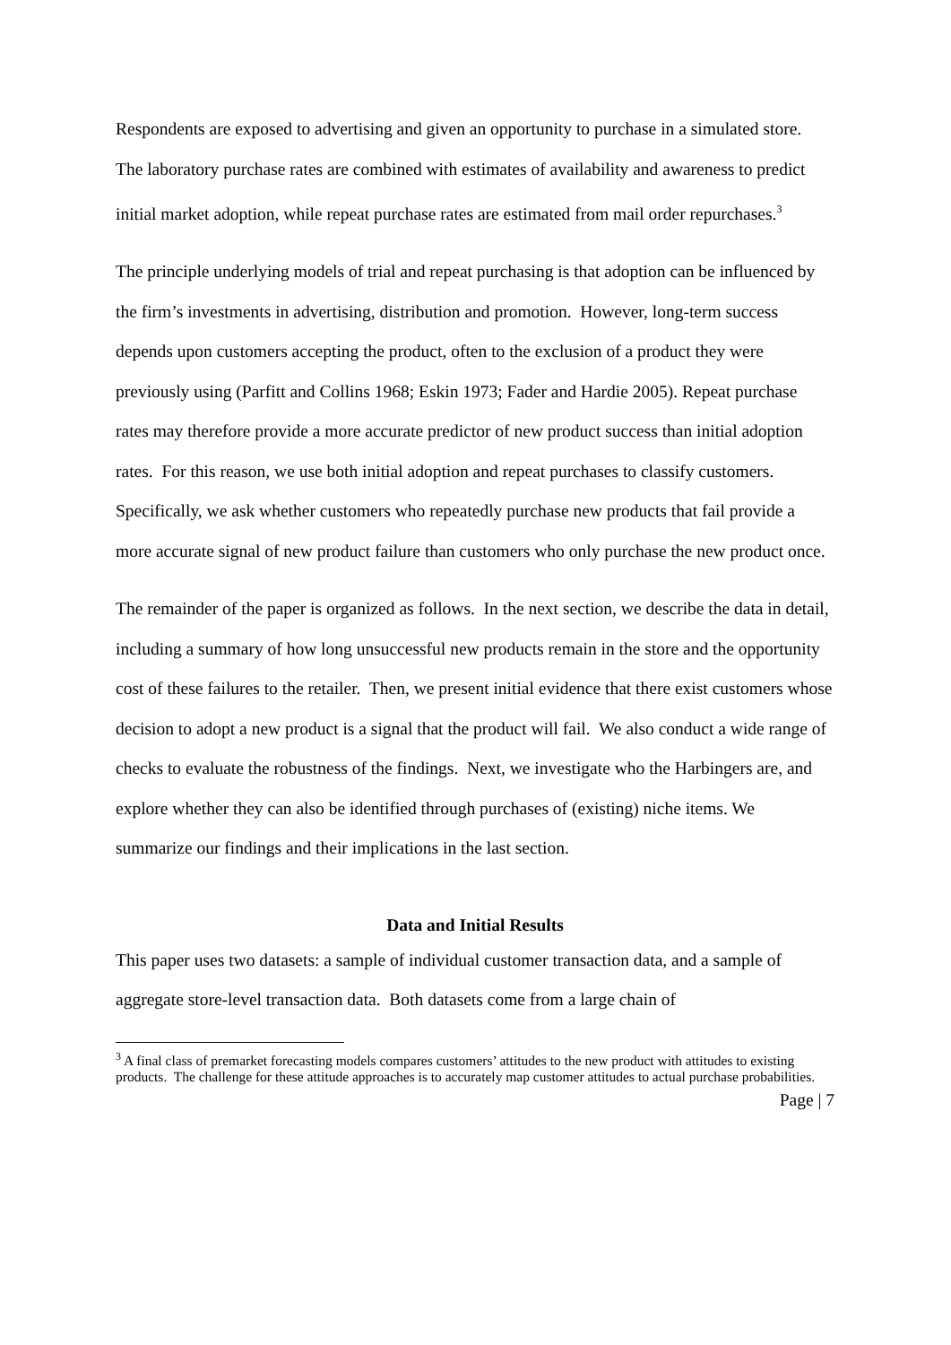Respondents are exposed to advertising and given an opportunity to purchase in a simulated store. The laboratory purchase rates are combined with estimates of availability and awareness to predict initial market adoption, while repeat purchase rates are estimated from mail order repurchases.<sup>3</sup>
The principle underlying models of trial and repeat purchasing is that adoption can be influenced by the firm’s investments in advertising, distribution and promotion. However, long-term success depends upon customers accepting the product, often to the exclusion of a product they were previously using (Parfitt and Collins 1968; Eskin 1973; Fader and Hardie 2005). Repeat purchase rates may therefore provide a more accurate predictor of new product success than initial adoption rates. For this reason, we use both initial adoption and repeat purchases to classify customers. Specifically, we ask whether customers who repeatedly purchase new products that fail provide a more accurate signal of new product failure than customers who only purchase the new product once.
The remainder of the paper is organized as follows. In the next section, we describe the data in detail, including a summary of how long unsuccessful new products remain in the store and the opportunity cost of these failures to the retailer. Then, we present initial evidence that there exist customers whose decision to adopt a new product is a signal that the product will fail. We also conduct a wide range of checks to evaluate the robustness of the findings. Next, we investigate who the Harbingers are, and explore whether they can also be identified through purchases of (existing) niche items. We summarize our findings and their implications in the last section.
Data and Initial Results
This paper uses two datasets: a sample of individual customer transaction data, and a sample of aggregate store-level transaction data. Both datasets come from a large chain of
<sup>3</sup> A final class of premarket forecasting models compares customers’ attitudes to the new product with attitudes to existing products. The challenge for these attitude approaches is to accurately map customer attitudes to actual purchase probabilities.
Page | 7